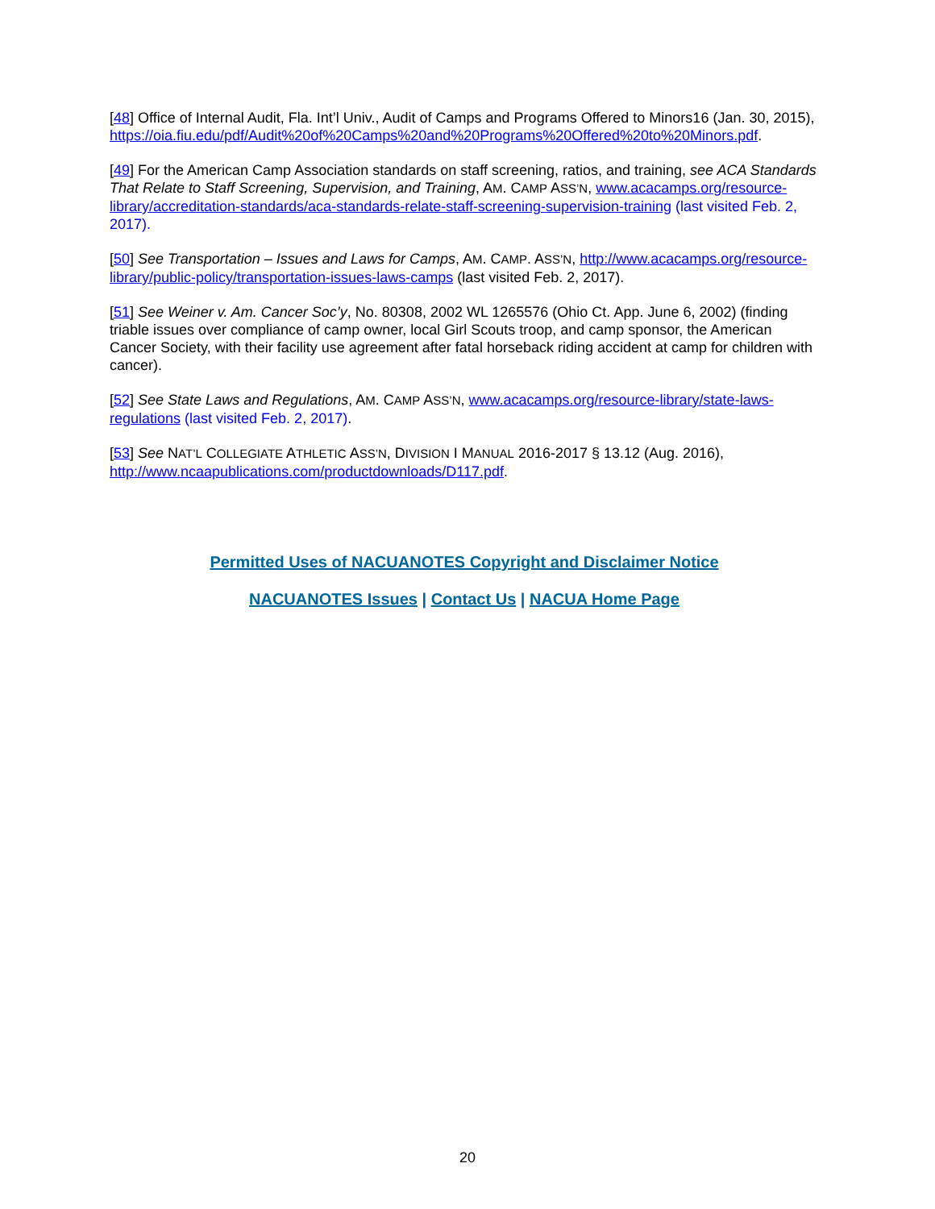[48] Office of Internal Audit, Fla. Int’l Univ., Audit of Camps and Programs Offered to Minors16 (Jan. 30, 2015),
https://oia.fiu.edu/pdf/Audit%20of%20Camps%20and%20Programs%20Offered%20to%20Minors.pdf.
[49] For the American Camp Association standards on staff screening, ratios, and training, see ACA Standards That Relate to Staff Screening, Supervision, and Training, AM. CAMP ASS’N, www.acacamps.org/resource-library/accreditation-standards/aca-standards-relate-staff-screening-supervision-training (last visited Feb. 2, 2017).
[50] See Transportation – Issues and Laws for Camps, AM. CAMP. ASS’N, http://www.acacamps.org/resource-library/public-policy/transportation-issues-laws-camps (last visited Feb. 2, 2017).
[51] See Weiner v. Am. Cancer Soc’y, No. 80308, 2002 WL 1265576 (Ohio Ct. App. June 6, 2002) (finding triable issues over compliance of camp owner, local Girl Scouts troop, and camp sponsor, the American Cancer Society, with their facility use agreement after fatal horseback riding accident at camp for children with cancer).
[52] See State Laws and Regulations, AM. CAMP ASS’N, www.acacamps.org/resource-library/state-laws-regulations (last visited Feb. 2, 2017).
[53] See NAT’L COLLEGIATE ATHLETIC ASS’N, DIVISION I MANUAL 2016-2017 § 13.12 (Aug. 2016),
http://www.ncaapublications.com/productdownloads/D117.pdf.
Permitted Uses of NACUANOTES Copyright and Disclaimer Notice
NACUANOTES Issues | Contact Us | NACUA Home Page
20